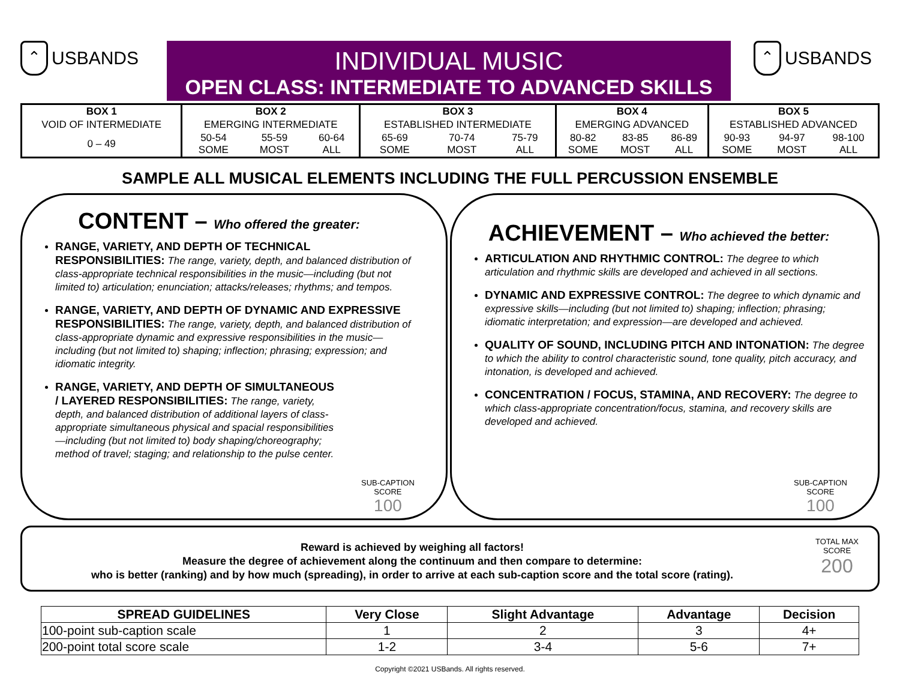⌃ USBANDS
INDIVIDUAL MUSIC
OPEN CLASS: INTERMEDIATE TO ADVANCED SKILLS
⌃ USBANDS
| BOX 1 | BOX 2 | | | BOX 3 | | | BOX 4 | | | BOX 5 | | |
| VOID OF INTERMEDIATE | EMERGING INTERMEDIATE | | | ESTABLISHED INTERMEDIATE | | | EMERGING ADVANCED | | | ESTABLISHED ADVANCED | | |
| 0 – 49 | 50-54 SOME | 55-59 MOST | 60-64 ALL | 65-69 SOME | 70-74 MOST | 75-79 ALL | 80-82 SOME | 83-85 MOST | 86-89 ALL | 90-93 SOME | 94-97 MOST | 98-100 ALL |
SAMPLE ALL MUSICAL ELEMENTS INCLUDING THE FULL PERCUSSION ENSEMBLE
CONTENT – Who offered the greater:
RANGE, VARIETY, AND DEPTH OF TECHNICAL RESPONSIBILITIES: The range, variety, depth, and balanced distribution of class-appropriate technical responsibilities in the music—including (but not limited to) articulation; enunciation; attacks/releases; rhythms; and tempos.
RANGE, VARIETY, AND DEPTH OF DYNAMIC AND EXPRESSIVE RESPONSIBILITIES: The range, variety, depth, and balanced distribution of class-appropriate dynamic and expressive responsibilities in the music—including (but not limited to) shaping; inflection; phrasing; expression; and idiomatic integrity.
RANGE, VARIETY, AND DEPTH OF SIMULTANEOUS / LAYERED RESPONSIBILITIES: The range, variety, depth, and balanced distribution of additional layers of class-appropriate simultaneous physical and spacial responsibilities—including (but not limited to) body shaping/choreography; method of travel; staging; and relationship to the pulse center.
SUB-CAPTION
SCORE
100
ACHIEVEMENT – Who achieved the better:
ARTICULATION AND RHYTHMIC CONTROL: The degree to which articulation and rhythmic skills are developed and achieved in all sections.
DYNAMIC AND EXPRESSIVE CONTROL: The degree to which dynamic and expressive skills—including (but not limited to) shaping; inflection; phrasing; idiomatic interpretation; and expression—are developed and achieved.
QUALITY OF SOUND, INCLUDING PITCH AND INTONATION: The degree to which the ability to control characteristic sound, tone quality, pitch accuracy, and intonation, is developed and achieved.
CONCENTRATION / FOCUS, STAMINA, AND RECOVERY: The degree to which class-appropriate concentration/focus, stamina, and recovery skills are developed and achieved.
SUB-CAPTION
SCORE
100
Reward is achieved by weighing all factors!
Measure the degree of achievement along the continuum and then compare to determine:
who is better (ranking) and by how much (spreading), in order to arrive at each sub-caption score and the total score (rating).
TOTAL MAX
SCORE
200
| SPREAD GUIDELINES | Very Close | Slight Advantage | Advantage | Decision |
| --- | --- | --- | --- | --- |
| 100-point sub-caption scale | 1 | 2 | 3 | 4+ |
| 200-point total score scale | 1-2 | 3-4 | 5-6 | 7+ |
Copyright ©2021 USBands. All rights reserved.